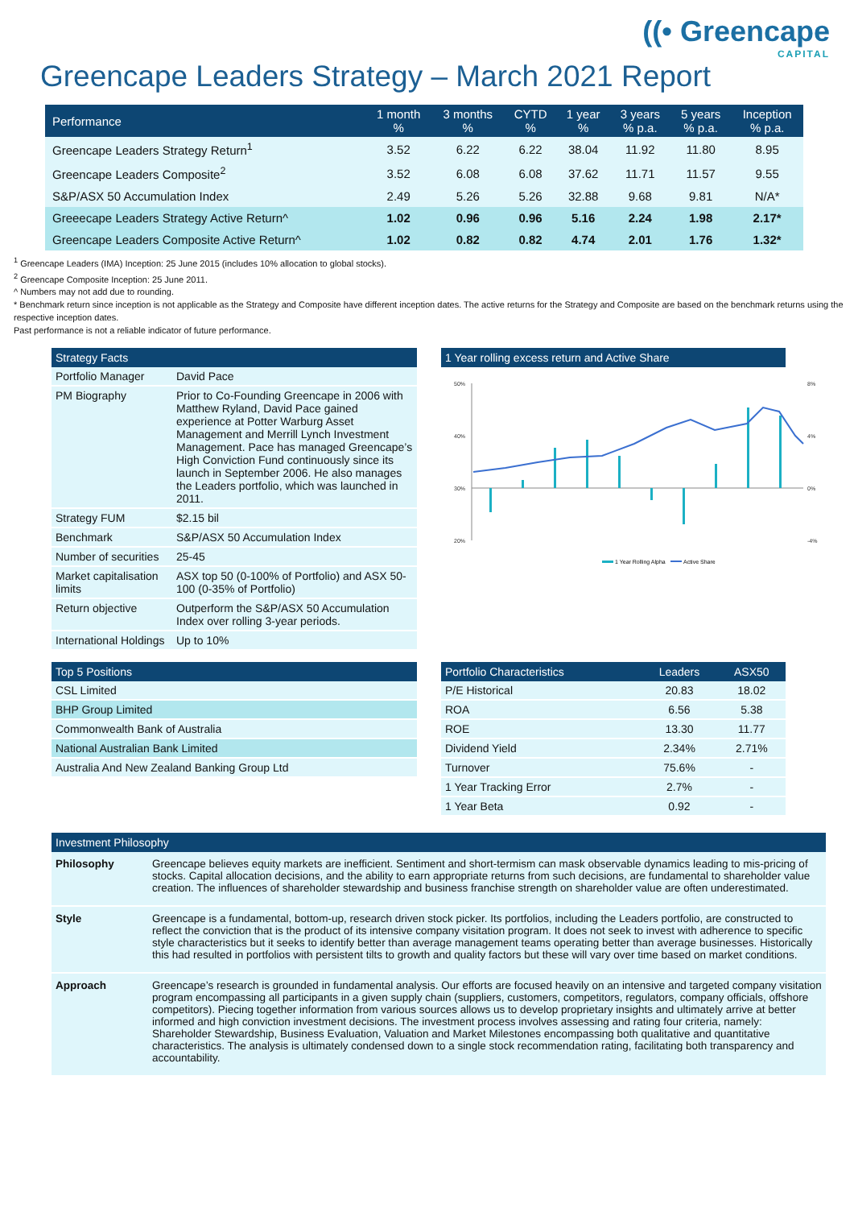((• Greencape
CAPITAL
Greencape Leaders Strategy – March 2021 Report
| Performance | 1 month % | 3 months % | CYTD % | 1 year % | 3 years % p.a. | 5 years % p.a. | Inception % p.a. |
| --- | --- | --- | --- | --- | --- | --- | --- |
| Greencape Leaders Strategy Return<sup>1</sup> | 3.52 | 6.22 | 6.22 | 38.04 | 11.92 | 11.80 | 8.95 |
| Greencape Leaders Composite<sup>2</sup> | 3.52 | 6.08 | 6.08 | 37.62 | 11.71 | 11.57 | 9.55 |
| S&P/ASX 50 Accumulation Index | 2.49 | 5.26 | 5.26 | 32.88 | 9.68 | 9.81 | N/A* |
| Greeecape Leaders Strategy Active Return^ | 1.02 | 0.96 | 0.96 | 5.16 | 2.24 | 1.98 | 2.17* |
| Greencape Leaders Composite Active Return^ | 1.02 | 0.82 | 0.82 | 4.74 | 2.01 | 1.76 | 1.32* |
<sup>1</sup> Greencape Leaders (IMA) Inception: 25 June 2015 (includes 10% allocation to global stocks).
<sup>2</sup> Greencape Composite Inception: 25 June 2011.
^ Numbers may not add due to rounding.
* Benchmark return since inception is not applicable as the Strategy and Composite have different inception dates. The active returns for the Strategy and Composite are based on the benchmark returns using the respective inception dates.
Past performance is not a reliable indicator of future performance.
| Strategy Facts | |
| --- | --- |
| Portfolio Manager | David Pace |
| PM Biography | Prior to Co-Founding Greencape in 2006 with Matthew Ryland, David Pace gained experience at Potter Warburg Asset Management and Merrill Lynch Investment Management. Pace has managed Greencape’s High Conviction Fund continuously since its launch in September 2006. He also manages the Leaders portfolio, which was launched in 2011. |
| Strategy FUM | $2.15 bil |
| Benchmark | S&P/ASX 50 Accumulation Index |
| Number of securities | 25-45 |
| Market capitalisation limits | ASX top 50 (0-100% of Portfolio) and ASX 50-100 (0-35% of Portfolio) |
| Return objective | Outperform the S&P/ASX 50 Accumulation Index over rolling 3-year periods. |
| International Holdings | Up to 10% |
1 Year rolling excess return and Active Share
50%
40%
30%
20%
8%
4%
0%
-4%
1 Year Rolling Alpha
Active Share
| Top 5 Positions |
| --- |
| CSL Limited |
| BHP Group Limited |
| Commonwealth Bank of Australia |
| National Australian Bank Limited |
| Australia And New Zealand Banking Group Ltd |
| Portfolio Characteristics | Leaders | ASX50 |
| --- | --- | --- |
| P/E Historical | 20.83 | 18.02 |
| ROA | 6.56 | 5.38 |
| ROE | 13.30 | 11.77 |
| Dividend Yield | 2.34% | 2.71% |
| Turnover | 75.6% | - |
| 1 Year Tracking Error | 2.7% | - |
| 1 Year Beta | 0.92 | - |
| Investment Philosophy | |
| --- | --- |
| Philosophy | Greencape believes equity markets are inefficient. Sentiment and short-termism can mask observable dynamics leading to mis-pricing of stocks. Capital allocation decisions, and the ability to earn appropriate returns from such decisions, are fundamental to shareholder value creation. The influences of shareholder stewardship and business franchise strength on shareholder value are often underestimated. |
| Style | Greencape is a fundamental, bottom-up, research driven stock picker. Its portfolios, including the Leaders portfolio, are constructed to reflect the conviction that is the product of its intensive company visitation program. It does not seek to invest with adherence to specific style characteristics but it seeks to identify better than average management teams operating better than average businesses. Historically this had resulted in portfolios with persistent tilts to growth and quality factors but these will vary over time based on market conditions. |
| Approach | Greencape’s research is grounded in fundamental analysis. Our efforts are focused heavily on an intensive and targeted company visitation program encompassing all participants in a given supply chain (suppliers, customers, competitors, regulators, company officials, offshore competitors). Piecing together information from various sources allows us to develop proprietary insights and ultimately arrive at better informed and high conviction investment decisions. The investment process involves assessing and rating four criteria, namely: Shareholder Stewardship, Business Evaluation, Valuation and Market Milestones encompassing both qualitative and quantitative characteristics. The analysis is ultimately condensed down to a single stock recommendation rating, facilitating both transparency and accountability. |